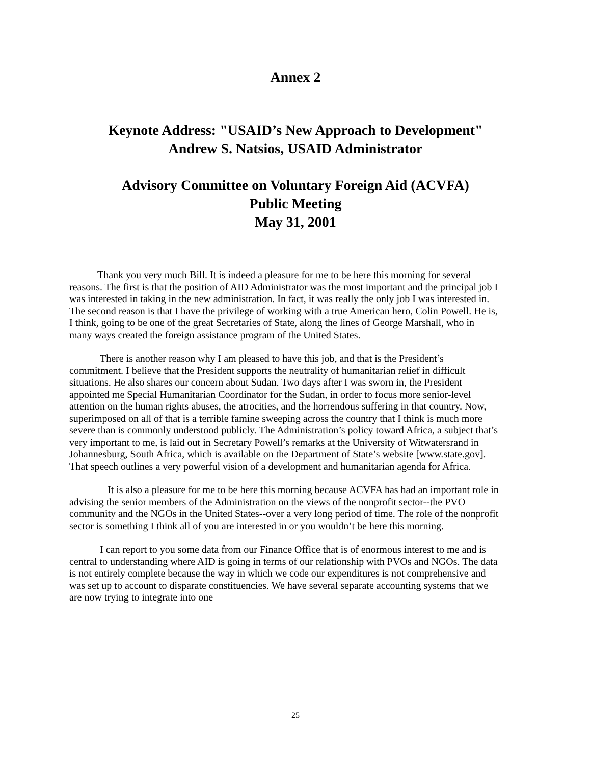Annex 2
Keynote Address: "USAID’s New Approach to Development"
Andrew S. Natsios, USAID Administrator
Advisory Committee on Voluntary Foreign Aid (ACVFA)
Public Meeting
May 31, 2001
Thank you very much Bill. It is indeed a pleasure for me to be here this morning for several reasons. The first is that the position of AID Administrator was the most important and the principal job I was interested in taking in the new administration. In fact, it was really the only job I was interested in. The second reason is that I have the privilege of working with a true American hero, Colin Powell. He is, I think, going to be one of the great Secretaries of State, along the lines of George Marshall, who in many ways created the foreign assistance program of the United States.
There is another reason why I am pleased to have this job, and that is the President’s commitment. I believe that the President supports the neutrality of humanitarian relief in difficult situations. He also shares our concern about Sudan. Two days after I was sworn in, the President appointed me Special Humanitarian Coordinator for the Sudan, in order to focus more senior-level attention on the human rights abuses, the atrocities, and the horrendous suffering in that country. Now, superimposed on all of that is a terrible famine sweeping across the country that I think is much more severe than is commonly understood publicly. The Administration’s policy toward Africa, a subject that’s very important to me, is laid out in Secretary Powell’s remarks at the University of Witwatersrand in Johannesburg, South Africa, which is available on the Department of State’s website [www.state.gov]. That speech outlines a very powerful vision of a development and humanitarian agenda for Africa.
It is also a pleasure for me to be here this morning because ACVFA has had an important role in advising the senior members of the Administration on the views of the nonprofit sector--the PVO community and the NGOs in the United States--over a very long period of time. The role of the nonprofit sector is something I think all of you are interested in or you wouldn’t be here this morning.
I can report to you some data from our Finance Office that is of enormous interest to me and is central to understanding where AID is going in terms of our relationship with PVOs and NGOs. The data is not entirely complete because the way in which we code our expenditures is not comprehensive and was set up to account to disparate constituencies. We have several separate accounting systems that we are now trying to integrate into one
25